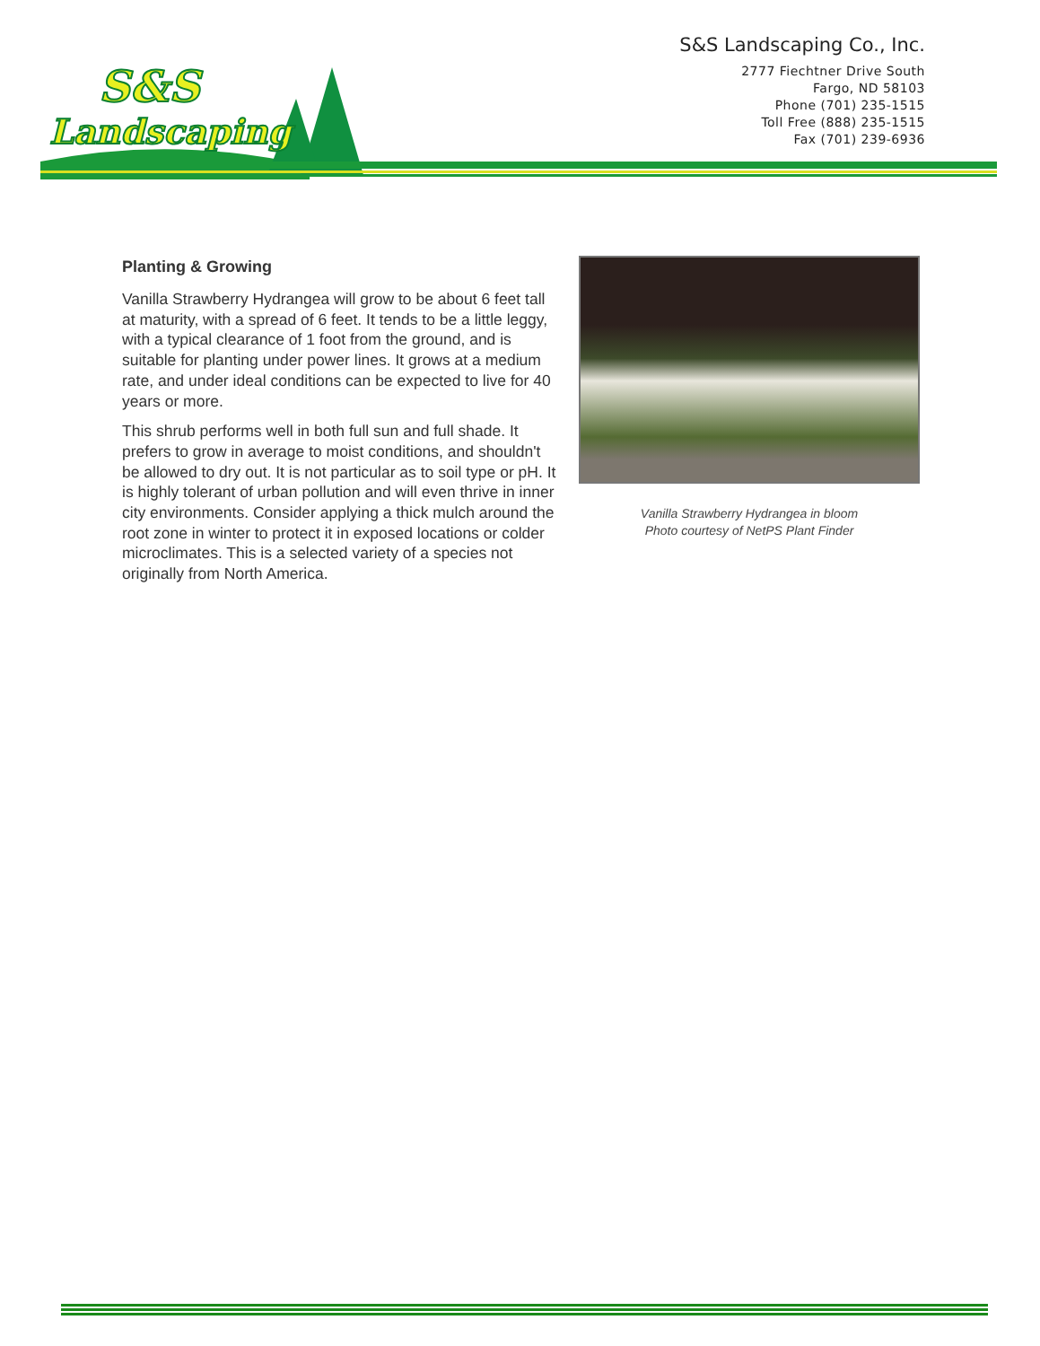S&S
Landscaping
S&S Landscaping Co., Inc.
2777 Fiechtner Drive South
Fargo, ND 58103
Phone (701) 235-1515
Toll Free (888) 235-1515
Fax (701) 239-6936
Planting & Growing
Vanilla Strawberry Hydrangea will grow to be about 6 feet tall at maturity, with a spread of 6 feet. It tends to be a little leggy, with a typical clearance of 1 foot from the ground, and is suitable for planting under power lines. It grows at a medium rate, and under ideal conditions can be expected to live for 40 years or more.
This shrub performs well in both full sun and full shade. It prefers to grow in average to moist conditions, and shouldn't be allowed to dry out. It is not particular as to soil type or pH. It is highly tolerant of urban pollution and will even thrive in inner city environments. Consider applying a thick mulch around the root zone in winter to protect it in exposed locations or colder microclimates. This is a selected variety of a species not originally from North America.
Vanilla Strawberry Hydrangea in bloom
Photo courtesy of NetPS Plant Finder